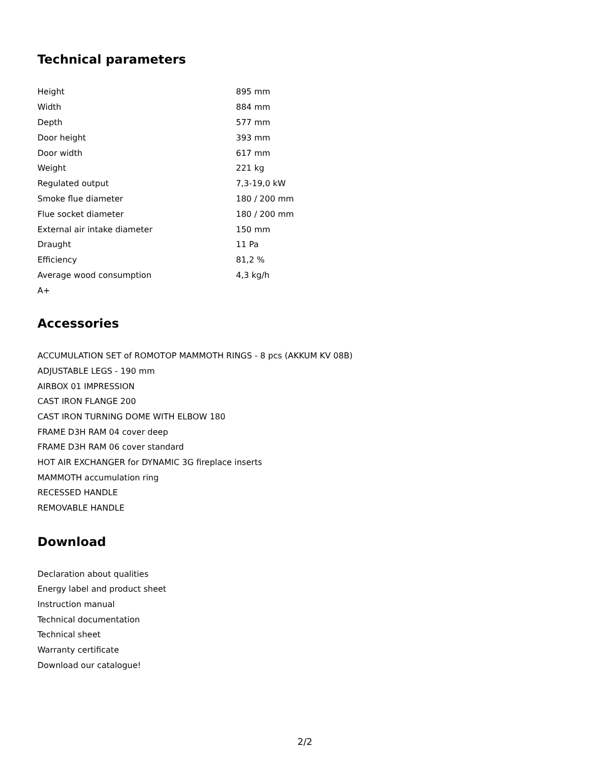Technical parameters
| Height | 895 mm |
| Width | 884 mm |
| Depth | 577 mm |
| Door height | 393 mm |
| Door width | 617 mm |
| Weight | 221 kg |
| Regulated output | 7,3-19,0 kW |
| Smoke flue diameter | 180 / 200 mm |
| Flue socket diameter | 180 / 200 mm |
| External air intake diameter | 150 mm |
| Draught | 11 Pa |
| Efficiency | 81,2 % |
| Average wood consumption | 4,3 kg/h |
| A+ | |
Accessories
ACCUMULATION SET of ROMOTOP MAMMOTH RINGS - 8 pcs (AKKUM KV 08B)
ADJUSTABLE LEGS - 190 mm
AIRBOX 01 IMPRESSION
CAST IRON FLANGE 200
CAST IRON TURNING DOME WITH ELBOW 180
FRAME D3H RAM 04 cover deep
FRAME D3H RAM 06 cover standard
HOT AIR EXCHANGER for DYNAMIC 3G fireplace inserts
MAMMOTH accumulation ring
RECESSED HANDLE
REMOVABLE HANDLE
Download
Declaration about qualities
Energy label and product sheet
Instruction manual
Technical documentation
Technical sheet
Warranty certificate
Download our catalogue!
2/2